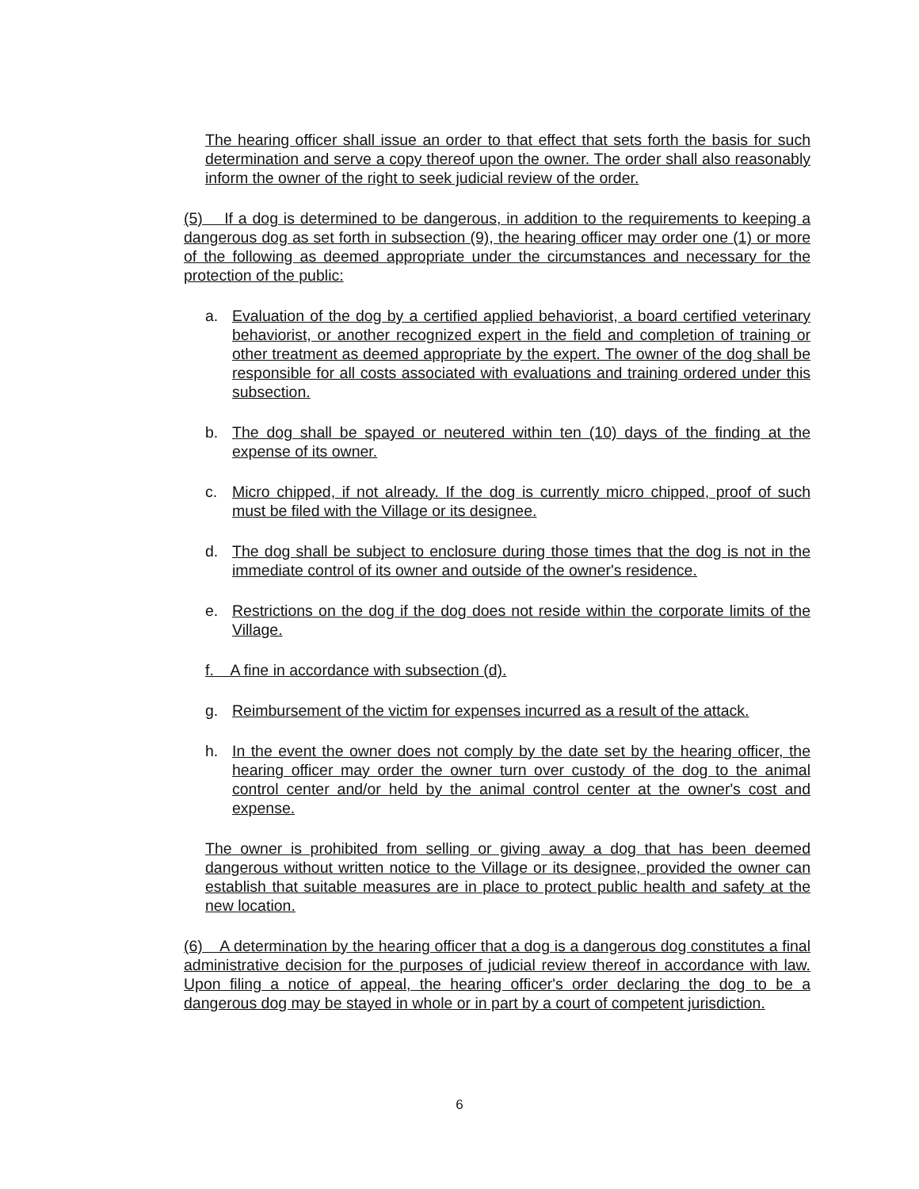The hearing officer shall issue an order to that effect that sets forth the basis for such determination and serve a copy thereof upon the owner. The order shall also reasonably inform the owner of the right to seek judicial review of the order.
(5) If a dog is determined to be dangerous, in addition to the requirements to keeping a dangerous dog as set forth in subsection (9), the hearing officer may order one (1) or more of the following as deemed appropriate under the circumstances and necessary for the protection of the public:
a. Evaluation of the dog by a certified applied behaviorist, a board certified veterinary behaviorist, or another recognized expert in the field and completion of training or other treatment as deemed appropriate by the expert. The owner of the dog shall be responsible for all costs associated with evaluations and training ordered under this subsection.
b. The dog shall be spayed or neutered within ten (10) days of the finding at the expense of its owner.
c. Micro chipped, if not already. If the dog is currently micro chipped, proof of such must be filed with the Village or its designee.
d. The dog shall be subject to enclosure during those times that the dog is not in the immediate control of its owner and outside of the owner's residence.
e. Restrictions on the dog if the dog does not reside within the corporate limits of the Village.
f. A fine in accordance with subsection (d).
g. Reimbursement of the victim for expenses incurred as a result of the attack.
h. In the event the owner does not comply by the date set by the hearing officer, the hearing officer may order the owner turn over custody of the dog to the animal control center and/or held by the animal control center at the owner's cost and expense.
The owner is prohibited from selling or giving away a dog that has been deemed dangerous without written notice to the Village or its designee, provided the owner can establish that suitable measures are in place to protect public health and safety at the new location.
(6) A determination by the hearing officer that a dog is a dangerous dog constitutes a final administrative decision for the purposes of judicial review thereof in accordance with law. Upon filing a notice of appeal, the hearing officer's order declaring the dog to be a dangerous dog may be stayed in whole or in part by a court of competent jurisdiction.
6